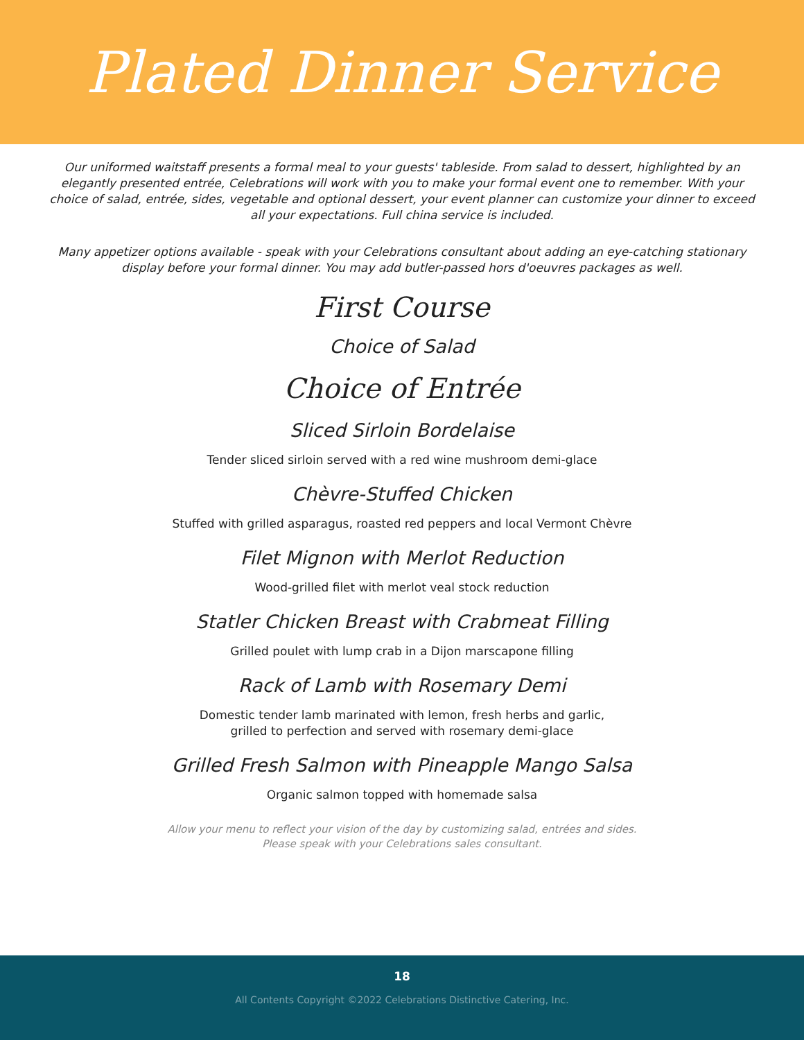Plated Dinner Service
Our uniformed waitstaff presents a formal meal to your guests' tableside. From salad to dessert, highlighted by an elegantly presented entrée, Celebrations will work with you to make your formal event one to remember. With your choice of salad, entrée, sides, vegetable and optional dessert, your event planner can customize your dinner to exceed all your expectations. Full china service is included.
Many appetizer options available - speak with your Celebrations consultant about adding an eye-catching stationary display before your formal dinner. You may add butler-passed hors d'oeuvres packages as well.
First Course
Choice of Salad
Choice of Entrée
Sliced Sirloin Bordelaise
Tender sliced sirloin served with a red wine mushroom demi-glace
Chèvre-Stuffed Chicken
Stuffed with grilled asparagus, roasted red peppers and local Vermont Chèvre
Filet Mignon with Merlot Reduction
Wood-grilled filet with merlot veal stock reduction
Statler Chicken Breast with Crabmeat Filling
Grilled poulet with lump crab in a Dijon marscapone filling
Rack of Lamb with Rosemary Demi
Domestic tender lamb marinated with lemon, fresh herbs and garlic,
grilled to perfection and served with rosemary demi-glace
Grilled Fresh Salmon with Pineapple Mango Salsa
Organic salmon topped with homemade salsa
Allow your menu to reflect your vision of the day by customizing salad, entrées and sides.
Please speak with your Celebrations sales consultant.
18
All Contents Copyright ©2022 Celebrations Distinctive Catering, Inc.